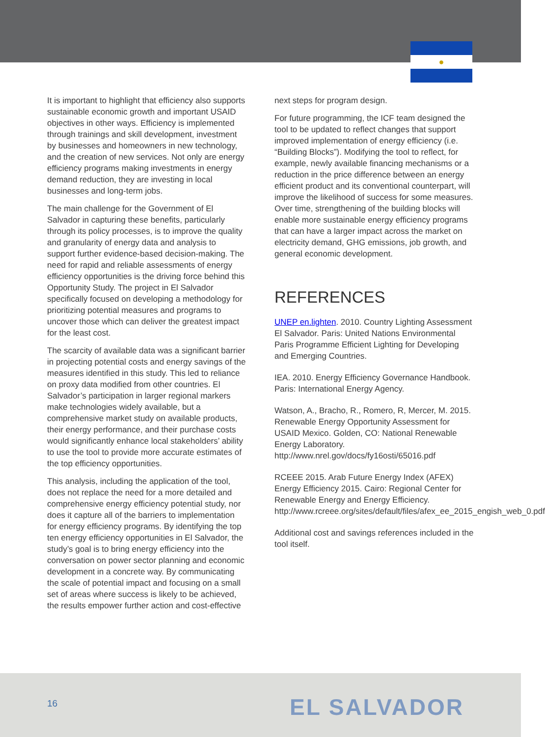●
It is important to highlight that efficiency also supports sustainable economic growth and important USAID objectives in other ways. Efficiency is implemented through trainings and skill development, investment by businesses and homeowners in new technology, and the creation of new services. Not only are energy efficiency programs making investments in energy demand reduction, they are investing in local businesses and long-term jobs.
The main challenge for the Government of El Salvador in capturing these benefits, particularly through its policy processes, is to improve the quality and granularity of energy data and analysis to support further evidence-based decision-making. The need for rapid and reliable assessments of energy efficiency opportunities is the driving force behind this Opportunity Study. The project in El Salvador specifically focused on developing a methodology for prioritizing potential measures and programs to uncover those which can deliver the greatest impact for the least cost.
The scarcity of available data was a significant barrier in projecting potential costs and energy savings of the measures identified in this study. This led to reliance on proxy data modified from other countries. El Salvador’s participation in larger regional markers make technologies widely available, but a comprehensive market study on available products, their energy performance, and their purchase costs would significantly enhance local stakeholders’ ability to use the tool to provide more accurate estimates of the top efficiency opportunities.
This analysis, including the application of the tool, does not replace the need for a more detailed and comprehensive energy efficiency potential study, nor does it capture all of the barriers to implementation for energy efficiency programs. By identifying the top ten energy efficiency opportunities in El Salvador, the study’s goal is to bring energy efficiency into the conversation on power sector planning and economic development in a concrete way. By communicating the scale of potential impact and focusing on a small set of areas where success is likely to be achieved, the results empower further action and cost-effective
next steps for program design.
For future programming, the ICF team designed the tool to be updated to reflect changes that support improved implementation of energy efficiency (i.e. “Building Blocks”). Modifying the tool to reflect, for example, newly available financing mechanisms or a reduction in the price difference between an energy efficient product and its conventional counterpart, will improve the likelihood of success for some measures. Over time, strengthening of the building blocks will enable more sustainable energy efficiency programs that can have a larger impact across the market on electricity demand, GHG emissions, job growth, and general economic development.
REFERENCES
UNEP en.lighten. 2010. Country Lighting Assessment El Salvador. Paris: United Nations Environmental Paris Programme Efficient Lighting for Developing and Emerging Countries.
IEA. 2010. Energy Efficiency Governance Handbook. Paris: International Energy Agency.
Watson, A., Bracho, R., Romero, R, Mercer, M. 2015. Renewable Energy Opportunity Assessment for USAID Mexico. Golden, CO: National Renewable Energy Laboratory. http://www.nrel.gov/docs/fy16osti/65016.pdf
RCEEE 2015. Arab Future Energy Index (AFEX) Energy Efficiency 2015. Cairo: Regional Center for Renewable Energy and Energy Efficiency. http://www.rcreee.org/sites/default/files/afex_ee_2015_engish_web_0.pdf
Additional cost and savings references included in the tool itself.
16 EL SALVADOR